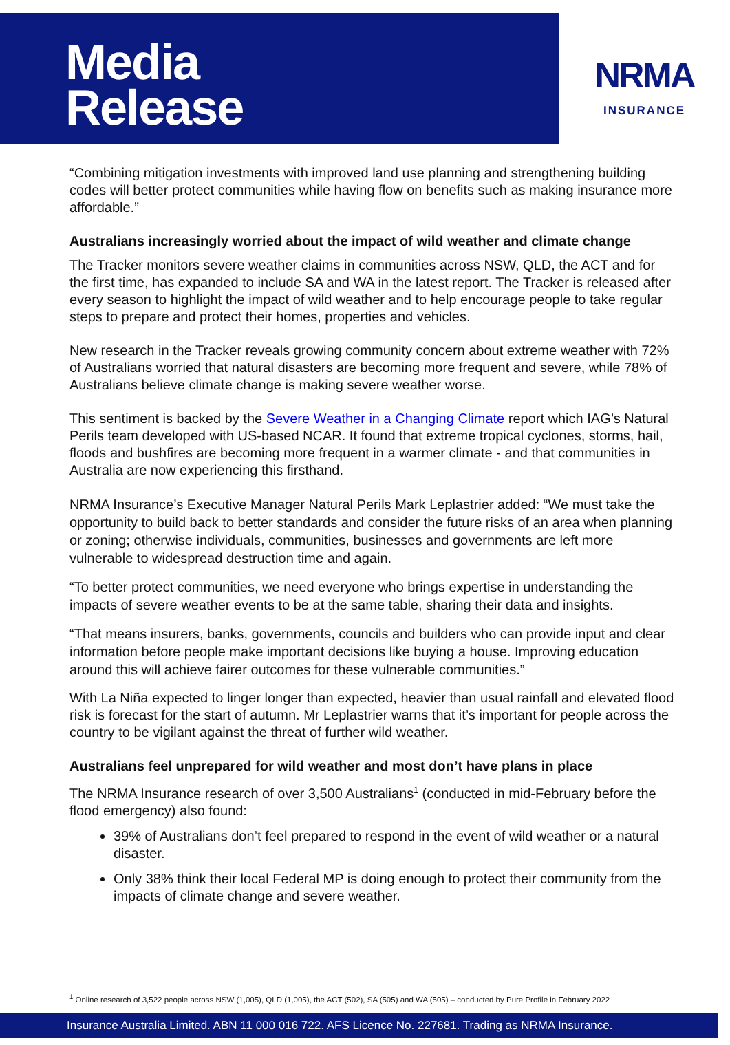Media
Release
NRMA
INSURANCE
“Combining mitigation investments with improved land use planning and strengthening building codes will better protect communities while having flow on benefits such as making insurance more affordable.”
Australians increasingly worried about the impact of wild weather and climate change
The Tracker monitors severe weather claims in communities across NSW, QLD, the ACT and for the first time, has expanded to include SA and WA in the latest report. The Tracker is released after every season to highlight the impact of wild weather and to help encourage people to take regular steps to prepare and protect their homes, properties and vehicles.
New research in the Tracker reveals growing community concern about extreme weather with 72% of Australians worried that natural disasters are becoming more frequent and severe, while 78% of Australians believe climate change is making severe weather worse.
This sentiment is backed by the Severe Weather in a Changing Climate report which IAG’s Natural Perils team developed with US-based NCAR. It found that extreme tropical cyclones, storms, hail, floods and bushfires are becoming more frequent in a warmer climate - and that communities in Australia are now experiencing this firsthand.
NRMA Insurance’s Executive Manager Natural Perils Mark Leplastrier added: “We must take the opportunity to build back to better standards and consider the future risks of an area when planning or zoning; otherwise individuals, communities, businesses and governments are left more vulnerable to widespread destruction time and again.
“To better protect communities, we need everyone who brings expertise in understanding the impacts of severe weather events to be at the same table, sharing their data and insights.
“That means insurers, banks, governments, councils and builders who can provide input and clear information before people make important decisions like buying a house. Improving education around this will achieve fairer outcomes for these vulnerable communities.”
With La Niña expected to linger longer than expected, heavier than usual rainfall and elevated flood risk is forecast for the start of autumn. Mr Leplastrier warns that it’s important for people across the country to be vigilant against the threat of further wild weather.
Australians feel unprepared for wild weather and most don’t have plans in place
The NRMA Insurance research of over 3,500 Australians<sup>1</sup> (conducted in mid-February before the flood emergency) also found:
39% of Australians don’t feel prepared to respond in the event of wild weather or a natural disaster.
Only 38% think their local Federal MP is doing enough to protect their community from the impacts of climate change and severe weather.
<sup>1</sup> Online research of 3,522 people across NSW (1,005), QLD (1,005), the ACT (502), SA (505) and WA (505) – conducted by Pure Profile in February 2022
Insurance Australia Limited. ABN 11 000 016 722. AFS Licence No. 227681. Trading as NRMA Insurance.